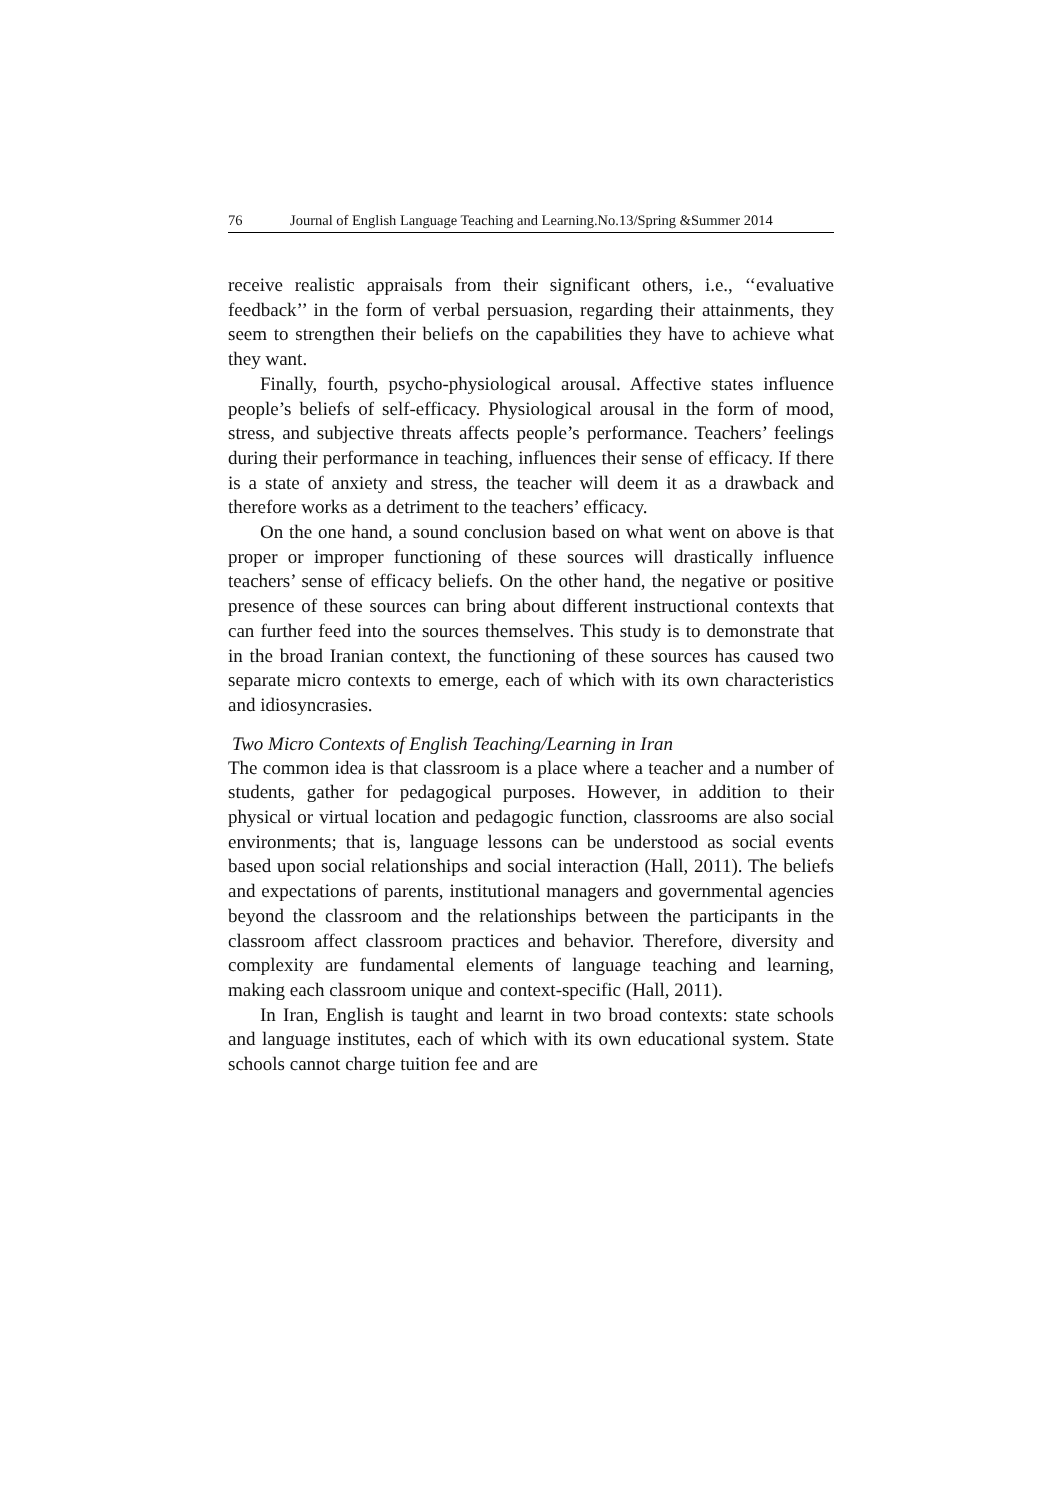76 Journal of English Language Teaching and Learning.No.13/Spring &Summer 2014
receive realistic appraisals from their significant others, i.e., ‘‘evaluative feedback’’ in the form of verbal persuasion, regarding their attainments, they seem to strengthen their beliefs on the capabilities they have to achieve what they want.
Finally, fourth, psycho-physiological arousal. Affective states influence people’s beliefs of self-efficacy. Physiological arousal in the form of mood, stress, and subjective threats affects people’s performance. Teachers’ feelings during their performance in teaching, influences their sense of efficacy. If there is a state of anxiety and stress, the teacher will deem it as a drawback and therefore works as a detriment to the teachers’ efficacy.
On the one hand, a sound conclusion based on what went on above is that proper or improper functioning of these sources will drastically influence teachers’ sense of efficacy beliefs. On the other hand, the negative or positive presence of these sources can bring about different instructional contexts that can further feed into the sources themselves. This study is to demonstrate that in the broad Iranian context, the functioning of these sources has caused two separate micro contexts to emerge, each of which with its own characteristics and idiosyncrasies.
Two Micro Contexts of English Teaching/Learning in Iran
The common idea is that classroom is a place where a teacher and a number of students, gather for pedagogical purposes. However, in addition to their physical or virtual location and pedagogic function, classrooms are also social environments; that is, language lessons can be understood as social events based upon social relationships and social interaction (Hall, 2011). The beliefs and expectations of parents, institutional managers and governmental agencies beyond the classroom and the relationships between the participants in the classroom affect classroom practices and behavior. Therefore, diversity and complexity are fundamental elements of language teaching and learning, making each classroom unique and context-specific (Hall, 2011).
In Iran, English is taught and learnt in two broad contexts: state schools and language institutes, each of which with its own educational system. State schools cannot charge tuition fee and are